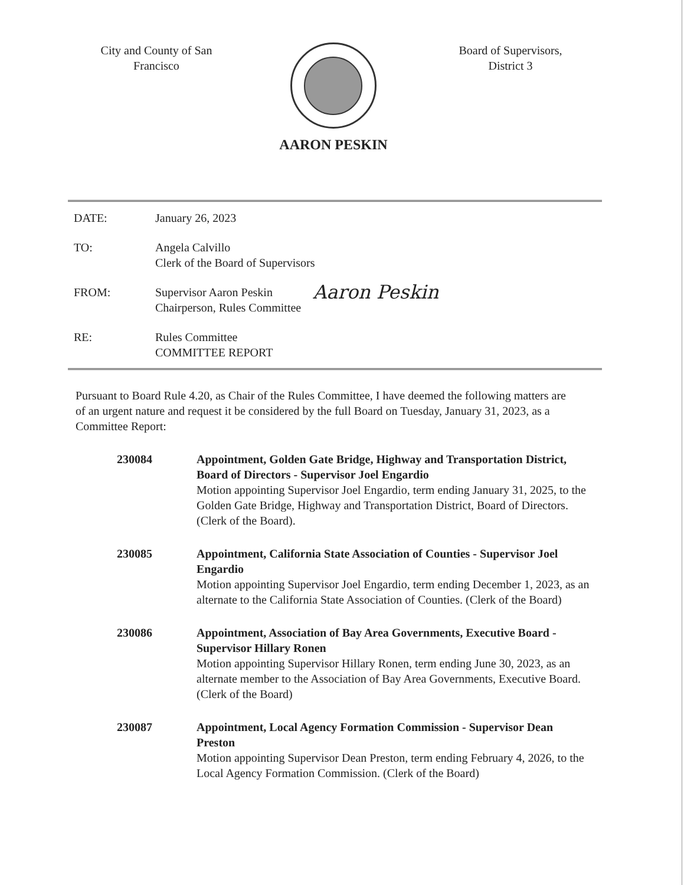City and County of San
Francisco
AARON PESKIN
Board of Supervisors,
District 3
DATE: January 26, 2023
TO: Angela Calvillo
Clerk of the Board of Supervisors
FROM: Supervisor Aaron Peskin
Chairperson, Rules Committee
Aaron Peskin
RE: Rules Committee
COMMITTEE REPORT
Pursuant to Board Rule 4.20, as Chair of the Rules Committee, I have deemed the following matters are of an urgent nature and request it be considered by the full Board on Tuesday, January 31, 2023, as a Committee Report:
230084 Appointment, Golden Gate Bridge, Highway and Transportation District, Board of Directors - Supervisor Joel Engardio
Motion appointing Supervisor Joel Engardio, term ending January 31, 2025, to the Golden Gate Bridge, Highway and Transportation District, Board of Directors. (Clerk of the Board).
230085 Appointment, California State Association of Counties - Supervisor Joel Engardio
Motion appointing Supervisor Joel Engardio, term ending December 1, 2023, as an alternate to the California State Association of Counties. (Clerk of the Board)
230086 Appointment, Association of Bay Area Governments, Executive Board -Supervisor Hillary Ronen
Motion appointing Supervisor Hillary Ronen, term ending June 30, 2023, as an alternate member to the Association of Bay Area Governments, Executive Board. (Clerk of the Board)
230087 Appointment, Local Agency Formation Commission - Supervisor Dean Preston
Motion appointing Supervisor Dean Preston, term ending February 4, 2026, to the Local Agency Formation Commission. (Clerk of the Board)